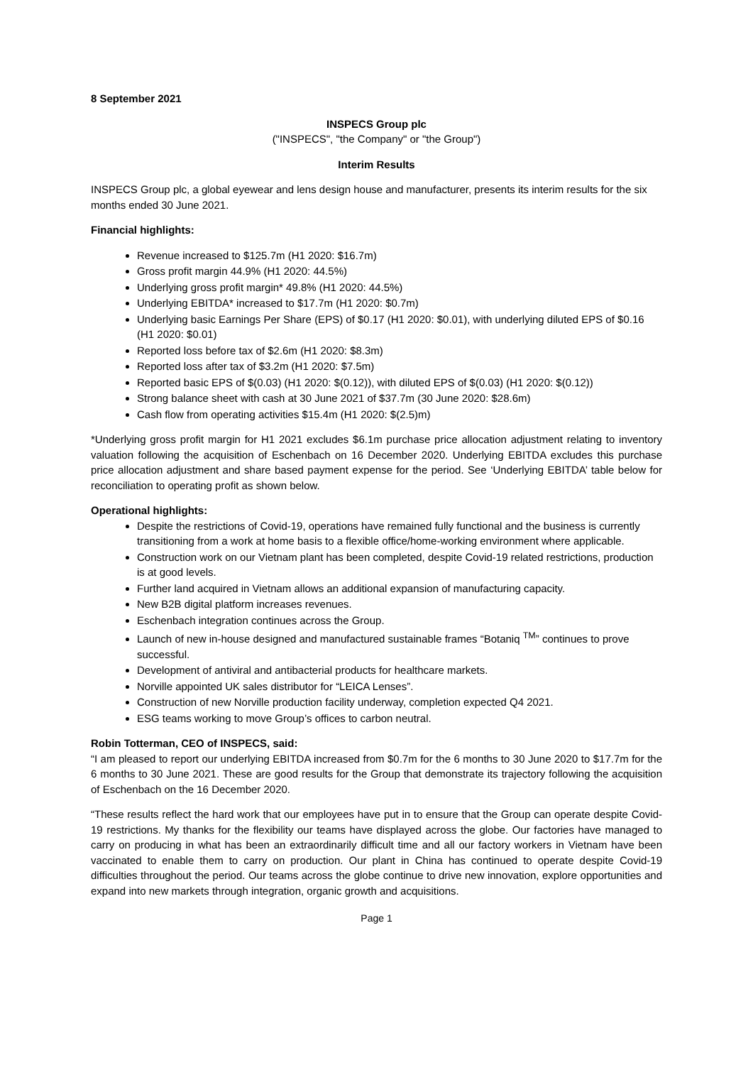8 September 2021
INSPECS Group plc
("INSPECS", "the Company" or "the Group")
Interim Results
INSPECS Group plc, a global eyewear and lens design house and manufacturer, presents its interim results for the six months ended 30 June 2021.
Financial highlights:
Revenue increased to $125.7m (H1 2020: $16.7m)
Gross profit margin 44.9% (H1 2020: 44.5%)
Underlying gross profit margin* 49.8% (H1 2020: 44.5%)
Underlying EBITDA* increased to $17.7m (H1 2020: $0.7m)
Underlying basic Earnings Per Share (EPS) of $0.17 (H1 2020: $0.01), with underlying diluted EPS of $0.16 (H1 2020: $0.01)
Reported loss before tax of $2.6m (H1 2020: $8.3m)
Reported loss after tax of $3.2m (H1 2020: $7.5m)
Reported basic EPS of $(0.03) (H1 2020: $(0.12)), with diluted EPS of $(0.03) (H1 2020: $(0.12))
Strong balance sheet with cash at 30 June 2021 of $37.7m (30 June 2020: $28.6m)
Cash flow from operating activities $15.4m (H1 2020: $(2.5)m)
*Underlying gross profit margin for H1 2021 excludes $6.1m purchase price allocation adjustment relating to inventory valuation following the acquisition of Eschenbach on 16 December 2020. Underlying EBITDA excludes this purchase price allocation adjustment and share based payment expense for the period. See ‘Underlying EBITDA’ table below for reconciliation to operating profit as shown below.
Operational highlights:
Despite the restrictions of Covid-19, operations have remained fully functional and the business is currently transitioning from a work at home basis to a flexible office/home-working environment where applicable.
Construction work on our Vietnam plant has been completed, despite Covid-19 related restrictions, production is at good levels.
Further land acquired in Vietnam allows an additional expansion of manufacturing capacity.
New B2B digital platform increases revenues.
Eschenbach integration continues across the Group.
Launch of new in-house designed and manufactured sustainable frames “Botaniq <sup>TM</sup>” continues to prove successful.
Development of antiviral and antibacterial products for healthcare markets.
Norville appointed UK sales distributor for “LEICA Lenses”.
Construction of new Norville production facility underway, completion expected Q4 2021.
ESG teams working to move Group’s offices to carbon neutral.
Robin Totterman, CEO of INSPECS, said:
“I am pleased to report our underlying EBITDA increased from $0.7m for the 6 months to 30 June 2020 to $17.7m for the 6 months to 30 June 2021. These are good results for the Group that demonstrate its trajectory following the acquisition of Eschenbach on the 16 December 2020.
“These results reflect the hard work that our employees have put in to ensure that the Group can operate despite Covid-19 restrictions. My thanks for the flexibility our teams have displayed across the globe. Our factories have managed to carry on producing in what has been an extraordinarily difficult time and all our factory workers in Vietnam have been vaccinated to enable them to carry on production. Our plant in China has continued to operate despite Covid-19 difficulties throughout the period. Our teams across the globe continue to drive new innovation, explore opportunities and expand into new markets through integration, organic growth and acquisitions.
Page 1